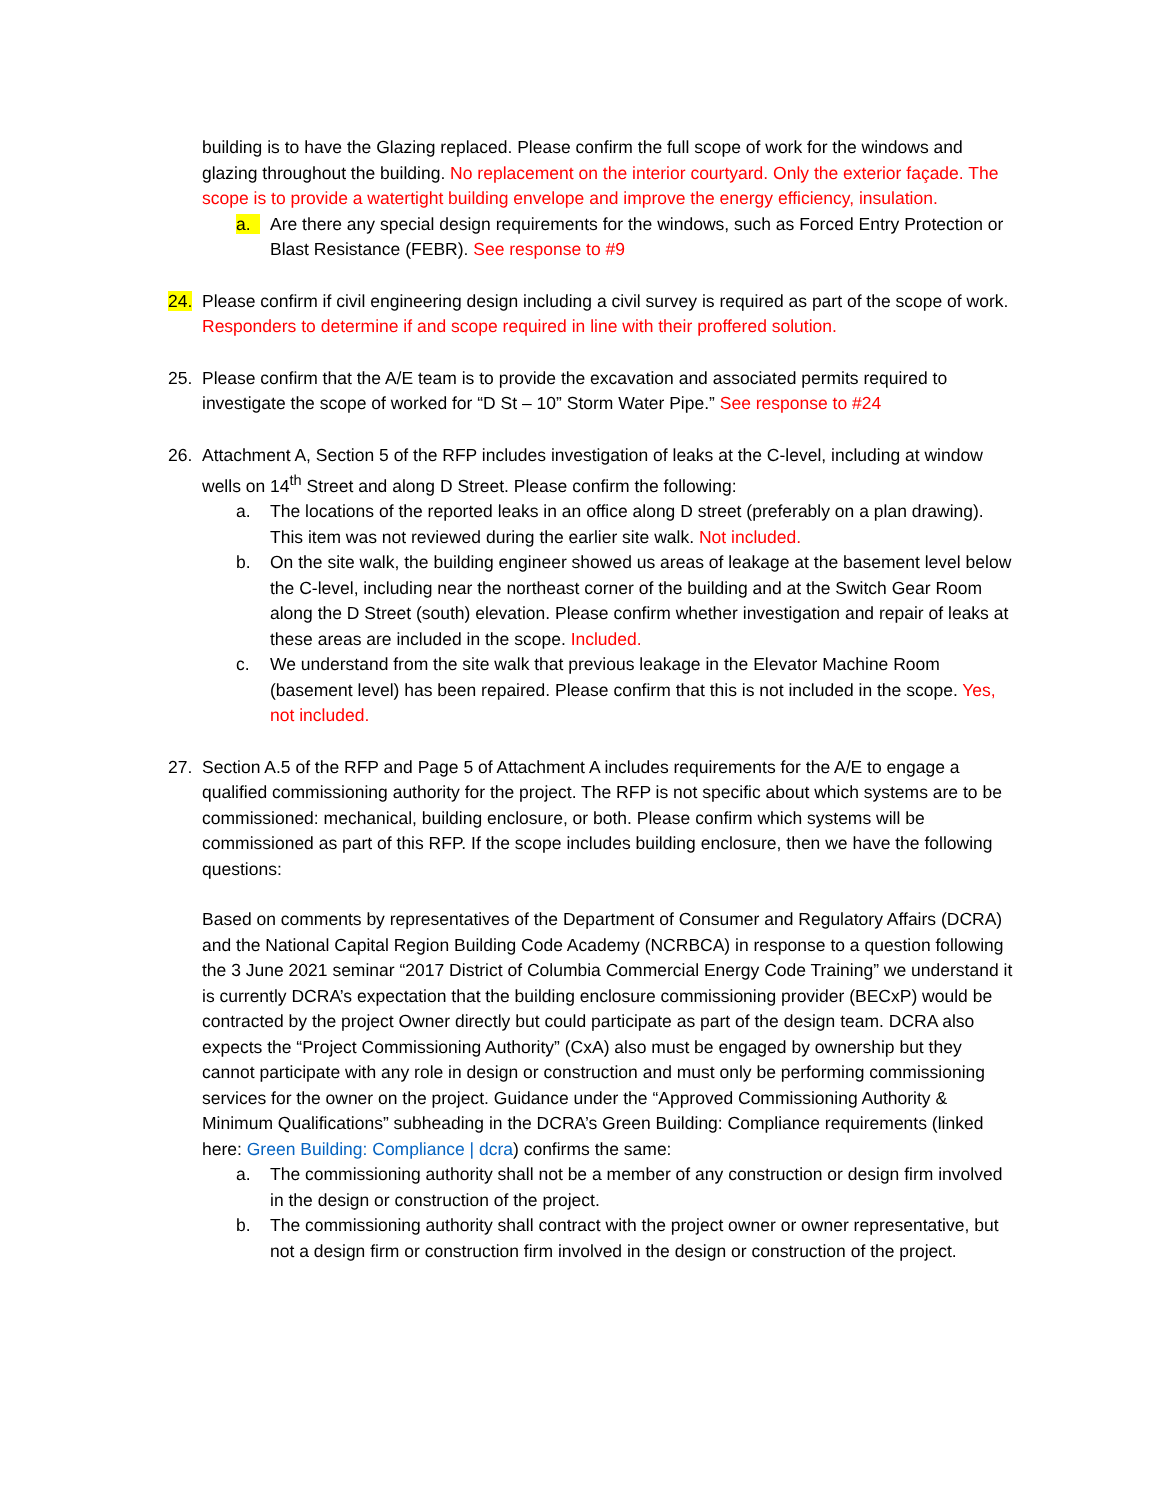building is to have the Glazing replaced. Please confirm the full scope of work for the windows and glazing throughout the building. No replacement on the interior courtyard. Only the exterior façade. The scope is to provide a watertight building envelope and improve the energy efficiency, insulation.
a. Are there any special design requirements for the windows, such as Forced Entry Protection or Blast Resistance (FEBR). See response to #9
24. Please confirm if civil engineering design including a civil survey is required as part of the scope of work. Responders to determine if and scope required in line with their proffered solution.
25. Please confirm that the A/E team is to provide the excavation and associated permits required to investigate the scope of worked for “D St – 10” Storm Water Pipe.” See response to #24
26. Attachment A, Section 5 of the RFP includes investigation of leaks at the C-level, including at window wells on 14<sup>th</sup> Street and along D Street. Please confirm the following:
a. The locations of the reported leaks in an office along D street (preferably on a plan drawing). This item was not reviewed during the earlier site walk. Not included.
b. On the site walk, the building engineer showed us areas of leakage at the basement level below the C-level, including near the northeast corner of the building and at the Switch Gear Room along the D Street (south) elevation. Please confirm whether investigation and repair of leaks at these areas are included in the scope. Included.
c. We understand from the site walk that previous leakage in the Elevator Machine Room (basement level) has been repaired. Please confirm that this is not included in the scope. Yes, not included.
27. Section A.5 of the RFP and Page 5 of Attachment A includes requirements for the A/E to engage a qualified commissioning authority for the project. The RFP is not specific about which systems are to be commissioned: mechanical, building enclosure, or both. Please confirm which systems will be commissioned as part of this RFP. If the scope includes building enclosure, then we have the following questions:
Based on comments by representatives of the Department of Consumer and Regulatory Affairs (DCRA) and the National Capital Region Building Code Academy (NCRBCA) in response to a question following the 3 June 2021 seminar “2017 District of Columbia Commercial Energy Code Training” we understand it is currently DCRA’s expectation that the building enclosure commissioning provider (BECxP) would be contracted by the project Owner directly but could participate as part of the design team. DCRA also expects the “Project Commissioning Authority” (CxA) also must be engaged by ownership but they cannot participate with any role in design or construction and must only be performing commissioning services for the owner on the project. Guidance under the “Approved Commissioning Authority & Minimum Qualifications” subheading in the DCRA’s Green Building: Compliance requirements (linked here: Green Building: Compliance | dcra) confirms the same:
a. The commissioning authority shall not be a member of any construction or design firm involved in the design or construction of the project.
b. The commissioning authority shall contract with the project owner or owner representative, but not a design firm or construction firm involved in the design or construction of the project.